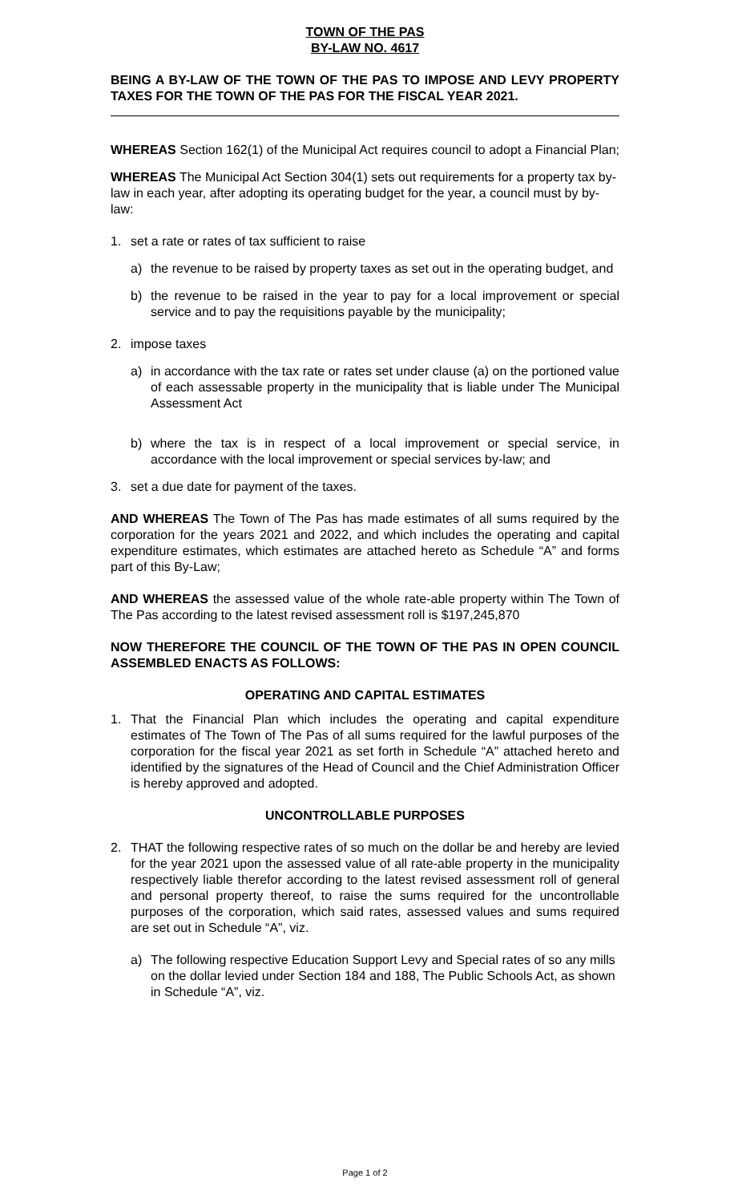TOWN OF THE PAS
BY-LAW NO. 4617
BEING A BY-LAW OF THE TOWN OF THE PAS TO IMPOSE AND LEVY PROPERTY TAXES FOR THE TOWN OF THE PAS FOR THE FISCAL YEAR 2021.
WHEREAS Section 162(1) of the Municipal Act requires council to adopt a Financial Plan;
WHEREAS The Municipal Act Section 304(1) sets out requirements for a property tax by-law in each year, after adopting its operating budget for the year, a council must by by-law:
1. set a rate or rates of tax sufficient to raise
a) the revenue to be raised by property taxes as set out in the operating budget, and
b) the revenue to be raised in the year to pay for a local improvement or special service and to pay the requisitions payable by the municipality;
2. impose taxes
a) in accordance with the tax rate or rates set under clause (a) on the portioned value of each assessable property in the municipality that is liable under The Municipal Assessment Act
b) where the tax is in respect of a local improvement or special service, in accordance with the local improvement or special services by-law; and
3. set a due date for payment of the taxes.
AND WHEREAS The Town of The Pas has made estimates of all sums required by the corporation for the years 2021 and 2022, and which includes the operating and capital expenditure estimates, which estimates are attached hereto as Schedule “A” and forms part of this By-Law;
AND WHEREAS the assessed value of the whole rate-able property within The Town of The Pas according to the latest revised assessment roll is $197,245,870
NOW THEREFORE THE COUNCIL OF THE TOWN OF THE PAS IN OPEN COUNCIL ASSEMBLED ENACTS AS FOLLOWS:
OPERATING AND CAPITAL ESTIMATES
1. That the Financial Plan which includes the operating and capital expenditure estimates of The Town of The Pas of all sums required for the lawful purposes of the corporation for the fiscal year 2021 as set forth in Schedule “A” attached hereto and identified by the signatures of the Head of Council and the Chief Administration Officer is hereby approved and adopted.
UNCONTROLLABLE PURPOSES
2. THAT the following respective rates of so much on the dollar be and hereby are levied for the year 2021 upon the assessed value of all rate-able property in the municipality respectively liable therefor according to the latest revised assessment roll of general and personal property thereof, to raise the sums required for the uncontrollable purposes of the corporation, which said rates, assessed values and sums required are set out in Schedule “A”, viz.
a) The following respective Education Support Levy and Special rates of so any mills on the dollar levied under Section 184 and 188, The Public Schools Act, as shown in Schedule “A”, viz.
Page 1 of 2